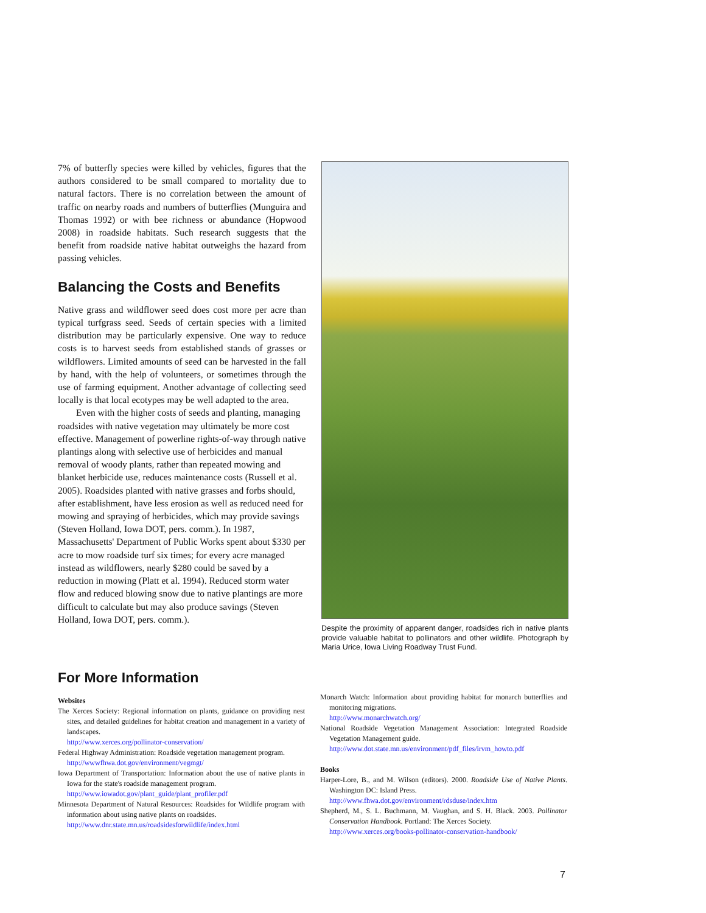7% of butterfly species were killed by vehicles, figures that the authors considered to be small compared to mortality due to natural factors. There is no correlation between the amount of traffic on nearby roads and numbers of butterflies (Munguira and Thomas 1992) or with bee richness or abundance (Hopwood 2008) in roadside habitats. Such research suggests that the benefit from roadside native habitat outweighs the hazard from passing vehicles.
Balancing the Costs and Benefits
Native grass and wildflower seed does cost more per acre than typical turfgrass seed. Seeds of certain species with a limited distribution may be particularly expensive. One way to reduce costs is to harvest seeds from established stands of grasses or wildflowers. Limited amounts of seed can be harvested in the fall by hand, with the help of volunteers, or sometimes through the use of farming equipment. Another advantage of collecting seed locally is that local ecotypes may be well adapted to the area.
Even with the higher costs of seeds and planting, managing roadsides with native vegetation may ultimately be more cost effective. Management of powerline rights-of-way through native plantings along with selective use of herbicides and manual removal of woody plants, rather than repeated mowing and blanket herbicide use, reduces maintenance costs (Russell et al. 2005). Roadsides planted with native grasses and forbs should, after establishment, have less erosion as well as reduced need for mowing and spraying of herbicides, which may provide savings (Steven Holland, Iowa DOT, pers. comm.). In 1987, Massachusetts' Department of Public Works spent about $330 per acre to mow roadside turf six times; for every acre managed instead as wildflowers, nearly $280 could be saved by a reduction in mowing (Platt et al. 1994). Reduced storm water flow and reduced blowing snow due to native plantings are more difficult to calculate but may also produce savings (Steven Holland, Iowa DOT, pers. comm.).
Despite the proximity of apparent danger, roadsides rich in native plants provide valuable habitat to pollinators and other wildlife. Photograph by Maria Urice, Iowa Living Roadway Trust Fund.
For More Information
Websites
The Xerces Society: Regional information on plants, guidance on providing nest sites, and detailed guidelines for habitat creation and management in a variety of landscapes.
http://www.xerces.org/pollinator-conservation/
Federal Highway Administration: Roadside vegetation management program.
http://wwwfhwa.dot.gov/environment/vegmgt/
Iowa Department of Transportation: Information about the use of native plants in Iowa for the state's roadside management program.
http://www.iowadot.gov/plant_guide/plant_profiler.pdf
Minnesota Department of Natural Resources: Roadsides for Wildlife program with information about using native plants on roadsides.
http://www.dnr.state.mn.us/roadsidesforwildlife/index.html
Monarch Watch: Information about providing habitat for monarch butterflies and monitoring migrations.
http://www.monarchwatch.org/
National Roadside Vegetation Management Association: Integrated Roadside Vegetation Management guide.
http://www.dot.state.mn.us/environment/pdf_files/irvm_howto.pdf
Books
Harper-Lore, B., and M. Wilson (editors). 2000. Roadside Use of Native Plants. Washington DC: Island Press.
http://www.fhwa.dot.gov/environment/rdsduse/index.htm
Shepherd, M., S. L. Buchmann, M. Vaughan, and S. H. Black. 2003. Pollinator Conservation Handbook. Portland: The Xerces Society.
http://www.xerces.org/books-pollinator-conservation-handbook/
7